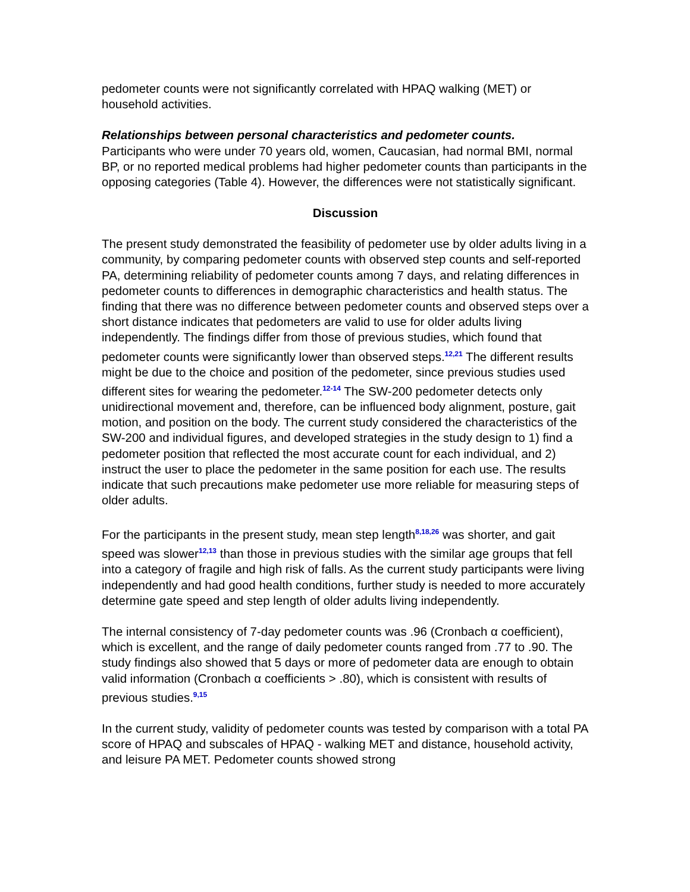pedometer counts were not significantly correlated with HPAQ walking (MET) or household activities.
Relationships between personal characteristics and pedometer counts.
Participants who were under 70 years old, women, Caucasian, had normal BMI, normal BP, or no reported medical problems had higher pedometer counts than participants in the opposing categories (Table 4). However, the differences were not statistically significant.
Discussion
The present study demonstrated the feasibility of pedometer use by older adults living in a community, by comparing pedometer counts with observed step counts and self-reported PA, determining reliability of pedometer counts among 7 days, and relating differences in pedometer counts to differences in demographic characteristics and health status. The finding that there was no difference between pedometer counts and observed steps over a short distance indicates that pedometers are valid to use for older adults living independently. The findings differ from those of previous studies, which found that pedometer counts were significantly lower than observed steps.<sup>12,21</sup> The different results might be due to the choice and position of the pedometer, since previous studies used different sites for wearing the pedometer.<sup>12-14</sup> The SW-200 pedometer detects only unidirectional movement and, therefore, can be influenced body alignment, posture, gait motion, and position on the body. The current study considered the characteristics of the SW-200 and individual figures, and developed strategies in the study design to 1) find a pedometer position that reflected the most accurate count for each individual, and 2) instruct the user to place the pedometer in the same position for each use. The results indicate that such precautions make pedometer use more reliable for measuring steps of older adults.
For the participants in the present study, mean step length<sup>8,18,26</sup> was shorter, and gait speed was slower<sup>12,13</sup> than those in previous studies with the similar age groups that fell into a category of fragile and high risk of falls. As the current study participants were living independently and had good health conditions, further study is needed to more accurately determine gate speed and step length of older adults living independently.
The internal consistency of 7-day pedometer counts was .96 (Cronbach α coefficient), which is excellent, and the range of daily pedometer counts ranged from .77 to .90. The study findings also showed that 5 days or more of pedometer data are enough to obtain valid information (Cronbach α coefficients > .80), which is consistent with results of previous studies.<sup>9,15</sup>
In the current study, validity of pedometer counts was tested by comparison with a total PA score of HPAQ and subscales of HPAQ - walking MET and distance, household activity, and leisure PA MET. Pedometer counts showed strong